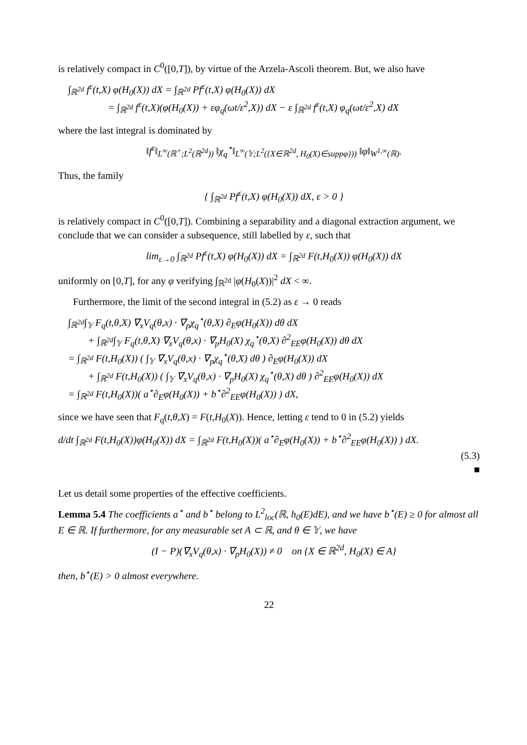is relatively compact in C<sup>0</sup>([0,T]), by virtue of the Arzela-Ascoli theorem. But, we also have
∫<sub>ℝ<sup>2d</sup></sub> f<sup>ε</sup>(t,X) φ(H<sub>0</sub>(X)) dX = ∫<sub>ℝ<sup>2d</sup></sub> Pf<sup>ε</sup>(t,X) φ(H<sub>0</sub>(X)) dX
= ∫<sub>ℝ<sup>2d</sup></sub> f<sup>ε</sup>(t,X)(φ(H<sub>0</sub>(X)) + εφ<sub>q</sub>(ωt/ε<sup>2</sup>,X)) dX − ε ∫<sub>ℝ<sup>2d</sup></sub> f<sup>ε</sup>(t,X) φ<sub>q</sub>(ωt/ε<sup>2</sup>,X) dX
where the last integral is dominated by
‖f<sup>ε</sup>‖<sub>L<sup>∞</sup>(ℝ<sup>+</sup>;L<sup>2</sup>(ℝ<sup>2d</sup>))</sub> ‖χ<sub>q</sub><sup>⋆</sup>‖<sub>L<sup>∞</sup>(𝕐;L<sup>2</sup>({X∈ℝ<sup>2d</sup>, H<sub>0</sub>(X)∈suppφ}))</sub> ‖φ‖<sub>W<sup>1,∞</sup>(ℝ)</sub>.
Thus, the family
{ ∫<sub>ℝ<sup>2d</sup></sub> Pf<sup>ε</sup>(t,X) φ(H<sub>0</sub>(X)) dX, ε > 0 }
is relatively compact in C<sup>0</sup>([0,T]). Combining a separability and a diagonal extraction argument, we conclude that we can consider a subsequence, still labelled by ε, such that
lim<sub>ε→0</sub> ∫<sub>ℝ<sup>2d</sup></sub> Pf<sup>ε</sup>(t,X) φ(H<sub>0</sub>(X)) dX = ∫<sub>ℝ<sup>2d</sup></sub> F(t,H<sub>0</sub>(X)) φ(H<sub>0</sub>(X)) dX
uniformly on [0,T], for any φ verifying ∫<sub>ℝ<sup>2d</sup></sub> |φ(H<sub>0</sub>(X))|<sup>2</sup> dX < ∞.
Furthermore, the limit of the second integral in (5.2) as ε → 0 reads
∫<sub>ℝ<sup>2d</sup></sub>∫<sub>𝕐</sub> F<sub>q</sub>(t,θ,X) ∇<sub>x</sub>V<sub>q</sub>(θ,x) · ∇<sub>p</sub>χ<sub>q</sub><sup>⋆</sup>(θ,X) ∂<sub>E</sub>φ(H<sub>0</sub>(X)) dθ dX
+ ∫<sub>ℝ<sup>2d</sup></sub>∫<sub>𝕐</sub> F<sub>q</sub>(t,θ,X) ∇<sub>x</sub>V<sub>q</sub>(θ,x) · ∇<sub>p</sub>H<sub>0</sub>(X) χ<sub>q</sub><sup>⋆</sup>(θ,X) ∂<sup>2</sup><sub>EE</sub>φ(H<sub>0</sub>(X)) dθ dX
= ∫<sub>ℝ<sup>2d</sup></sub> F(t,H<sub>0</sub>(X)) ( ∫<sub>𝕐</sub> ∇<sub>x</sub>V<sub>q</sub>(θ,x) · ∇<sub>p</sub>χ<sub>q</sub><sup>⋆</sup>(θ,X) dθ ) ∂<sub>E</sub>φ(H<sub>0</sub>(X)) dX
+ ∫<sub>ℝ<sup>2d</sup></sub> F(t,H<sub>0</sub>(X)) ( ∫<sub>𝕐</sub> ∇<sub>x</sub>V<sub>q</sub>(θ,x) · ∇<sub>p</sub>H<sub>0</sub>(X) χ<sub>q</sub><sup>⋆</sup>(θ,X) dθ ) ∂<sup>2</sup><sub>EE</sub>φ(H<sub>0</sub>(X)) dX
= ∫<sub>ℝ<sup>2d</sup></sub> F(t,H<sub>0</sub>(X))( a<sup>⋆</sup>∂<sub>E</sub>φ(H<sub>0</sub>(X)) + b<sup>⋆</sup>∂<sup>2</sup><sub>EE</sub>φ(H<sub>0</sub>(X)) ) dX,
since we have seen that F<sub>q</sub>(t,θ,X) = F(t,H<sub>0</sub>(X)). Hence, letting ε tend to 0 in (5.2) yields
d/dt ∫<sub>ℝ<sup>2d</sup></sub> F(t,H<sub>0</sub>(X))φ(H<sub>0</sub>(X)) dX = ∫<sub>ℝ<sup>2d</sup></sub> F(t,H<sub>0</sub>(X))( a<sup>⋆</sup>∂<sub>E</sub>φ(H<sub>0</sub>(X)) + b<sup>⋆</sup>∂<sup>2</sup><sub>EE</sub>φ(H<sub>0</sub>(X)) ) dX.
(5.3)
■
Let us detail some properties of the effective coefficients.
Lemma 5.4 The coefficients a<sup>⋆</sup> and b<sup>⋆</sup> belong to L<sup>2</sup><sub>loc</sub>(ℝ, h<sub>0</sub>(E)dE), and we have b<sup>⋆</sup>(E) ≥ 0 for almost all E ∈ ℝ. If furthermore, for any measurable set A ⊂ ℝ, and θ ∈ 𝕐, we have
(I − P)(∇<sub>x</sub>V<sub>q</sub>(θ,x) · ∇<sub>p</sub>H<sub>0</sub>(X)) ≠ 0 on {X ∈ ℝ<sup>2d</sup>, H<sub>0</sub>(X) ∈ A}
then, b<sup>⋆</sup>(E) > 0 almost everywhere.
22